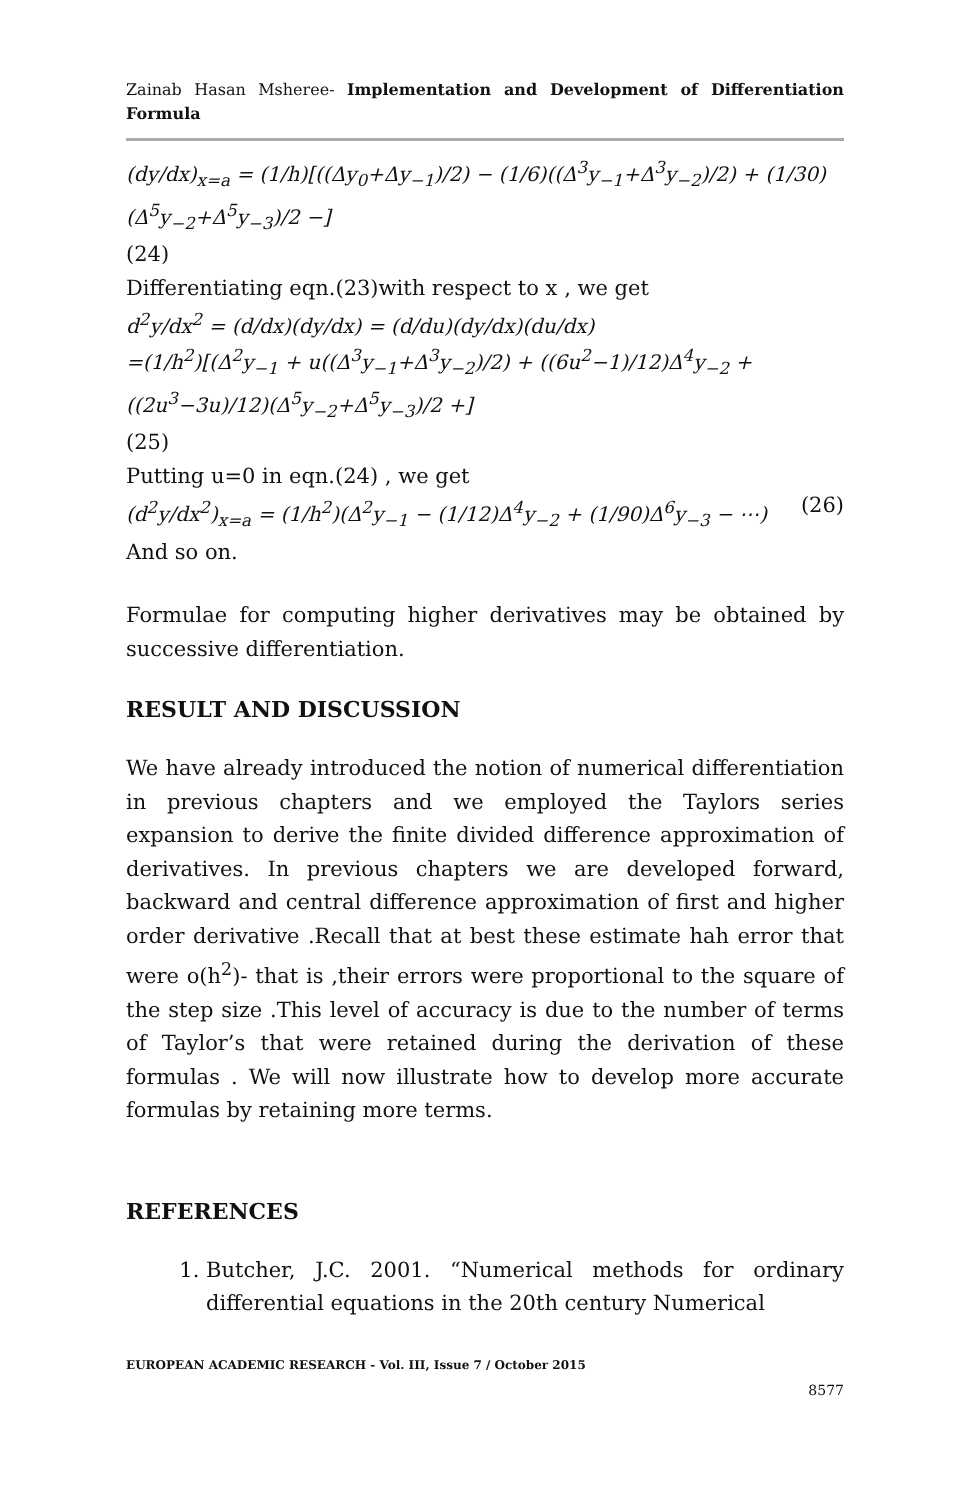Zainab Hasan Msheree- Implementation and Development of Differentiation Formula
(dy/dx)<sub>x=a</sub> = (1/h)[((Δy<sub>0</sub>+Δy<sub>−1</sub>)/2) − (1/6)((Δ<sup>3</sup>y<sub>−1</sub>+Δ<sup>3</sup>y<sub>−2</sub>)/2) + (1/30)(Δ<sup>5</sup>y<sub>−2</sub>+Δ<sup>5</sup>y<sub>−3</sub>)/2 −]
(24)
Differentiating eqn.(23)with respect to x , we get
d<sup>2</sup>y/dx<sup>2</sup> = (d/dx)(dy/dx) = (d/du)(dy/dx)(du/dx)
=(1/h<sup>2</sup>)[(Δ<sup>2</sup>y<sub>−1</sub> + u((Δ<sup>3</sup>y<sub>−1</sub>+Δ<sup>3</sup>y<sub>−2</sub>)/2) + ((6u<sup>2</sup>−1)/12)Δ<sup>4</sup>y<sub>−2</sub> + ((2u<sup>3</sup>−3u)/12)(Δ<sup>5</sup>y<sub>−2</sub>+Δ<sup>5</sup>y<sub>−3</sub>)/2 +]
(25)
Putting u=0 in eqn.(24) , we get
(d<sup>2</sup>y/dx<sup>2</sup>)<sub>x=a</sub> = (1/h<sup>2</sup>)(Δ<sup>2</sup>y<sub>−1</sub> − (1/12)Δ<sup>4</sup>y<sub>−2</sub> + (1/90)Δ<sup>6</sup>y<sub>−3</sub> − ⋯) (26)
And so on.
Formulae for computing higher derivatives may be obtained by successive differentiation.
RESULT AND DISCUSSION
We have already introduced the notion of numerical differentiation in previous chapters and we employed the Taylors series expansion to derive the finite divided difference approximation of derivatives. In previous chapters we are developed forward, backward and central difference approximation of first and higher order derivative .Recall that at best these estimate hah error that were o(h<sup>2</sup>)- that is ,their errors were proportional to the square of the step size .This level of accuracy is due to the number of terms of Taylor’s that were retained during the derivation of these formulas . We will now illustrate how to develop more accurate formulas by retaining more terms.
REFERENCES
1. Butcher, J.C. 2001. “Numerical methods for ordinary differential equations in the 20th century Numerical
EUROPEAN ACADEMIC RESEARCH - Vol. III, Issue 7 / October 2015
8577